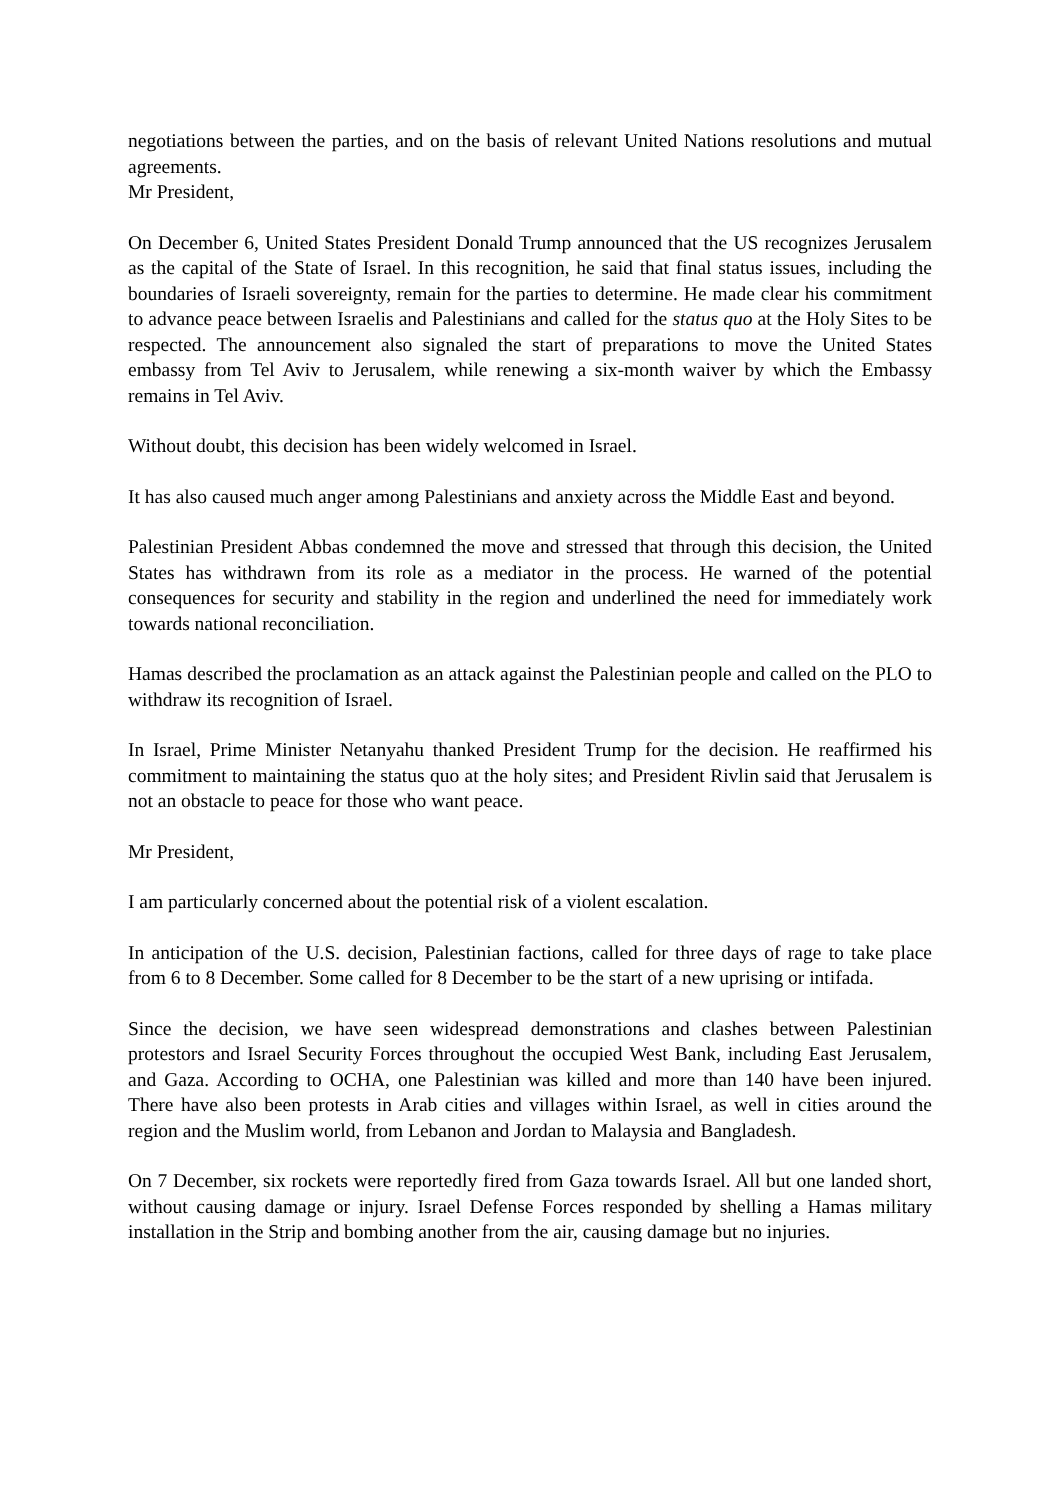negotiations between the parties, and on the basis of relevant United Nations resolutions and mutual agreements.
Mr President,
On December 6, United States President Donald Trump announced that the US recognizes Jerusalem as the capital of the State of Israel. In this recognition, he said that final status issues, including the boundaries of Israeli sovereignty, remain for the parties to determine. He made clear his commitment to advance peace between Israelis and Palestinians and called for the status quo at the Holy Sites to be respected. The announcement also signaled the start of preparations to move the United States embassy from Tel Aviv to Jerusalem, while renewing a six-month waiver by which the Embassy remains in Tel Aviv.
Without doubt, this decision has been widely welcomed in Israel.
It has also caused much anger among Palestinians and anxiety across the Middle East and beyond.
Palestinian President Abbas condemned the move and stressed that through this decision, the United States has withdrawn from its role as a mediator in the process. He warned of the potential consequences for security and stability in the region and underlined the need for immediately work towards national reconciliation.
Hamas described the proclamation as an attack against the Palestinian people and called on the PLO to withdraw its recognition of Israel.
In Israel, Prime Minister Netanyahu thanked President Trump for the decision. He reaffirmed his commitment to maintaining the status quo at the holy sites; and President Rivlin said that Jerusalem is not an obstacle to peace for those who want peace.
Mr President,
I am particularly concerned about the potential risk of a violent escalation.
In anticipation of the U.S. decision, Palestinian factions, called for three days of rage to take place from 6 to 8 December. Some called for 8 December to be the start of a new uprising or intifada.
Since the decision, we have seen widespread demonstrations and clashes between Palestinian protestors and Israel Security Forces throughout the occupied West Bank, including East Jerusalem, and Gaza. According to OCHA, one Palestinian was killed and more than 140 have been injured. There have also been protests in Arab cities and villages within Israel, as well in cities around the region and the Muslim world, from Lebanon and Jordan to Malaysia and Bangladesh.
On 7 December, six rockets were reportedly fired from Gaza towards Israel. All but one landed short, without causing damage or injury. Israel Defense Forces responded by shelling a Hamas military installation in the Strip and bombing another from the air, causing damage but no injuries.